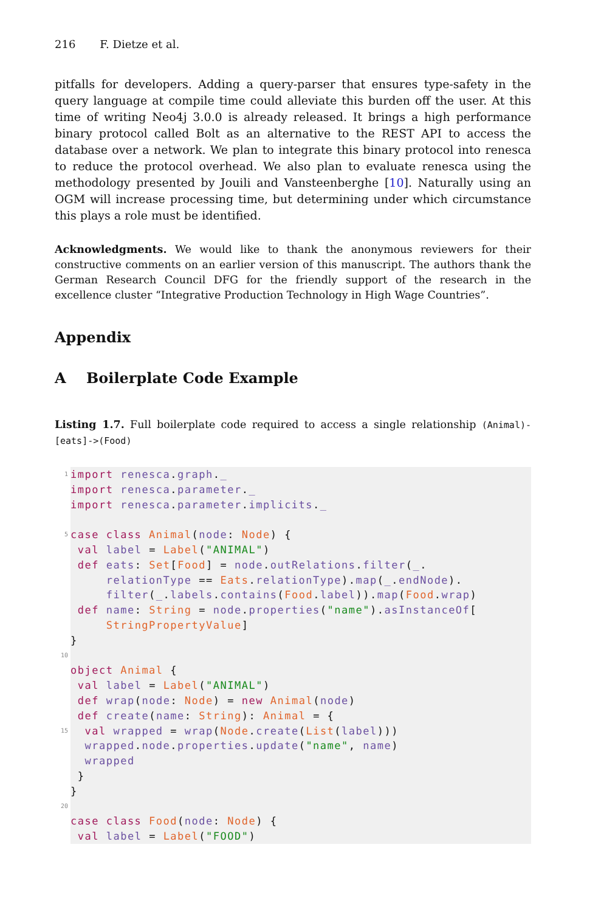216 F. Dietze et al.
pitfalls for developers. Adding a query-parser that ensures type-safety in the query language at compile time could alleviate this burden off the user. At this time of writing Neo4j 3.0.0 is already released. It brings a high performance binary protocol called Bolt as an alternative to the REST API to access the database over a network. We plan to integrate this binary protocol into renesca to reduce the protocol overhead. We also plan to evaluate renesca using the methodology presented by Jouili and Vansteenberghe [10]. Naturally using an OGM will increase processing time, but determining under which circumstance this plays a role must be identified.
Acknowledgments. We would like to thank the anonymous reviewers for their constructive comments on an earlier version of this manuscript. The authors thank the German Research Council DFG for the friendly support of the research in the excellence cluster “Integrative Production Technology in High Wage Countries”.
Appendix
A Boilerplate Code Example
Listing 1.7. Full boilerplate code required to access a single relationship (Animal)-[eats]->(Food)
1
5
10
15
20
import renesca.graph._
import renesca.parameter._
import renesca.parameter.implicits._
case class Animal(node: Node) {
val label = Label("ANIMAL")
def eats: Set[Food] = node.outRelations.filter(_.
relationType == Eats.relationType).map(_.endNode).
filter(_.labels.contains(Food.label)).map(Food.wrap)
def name: String = node.properties("name").asInstanceOf[
StringPropertyValue]
}
object Animal {
val label = Label("ANIMAL")
def wrap(node: Node) = new Animal(node)
def create(name: String): Animal = {
val wrapped = wrap(Node.create(List(label)))
wrapped.node.properties.update("name", name)
wrapped
}
}
case class Food(node: Node) {
val label = Label("FOOD")